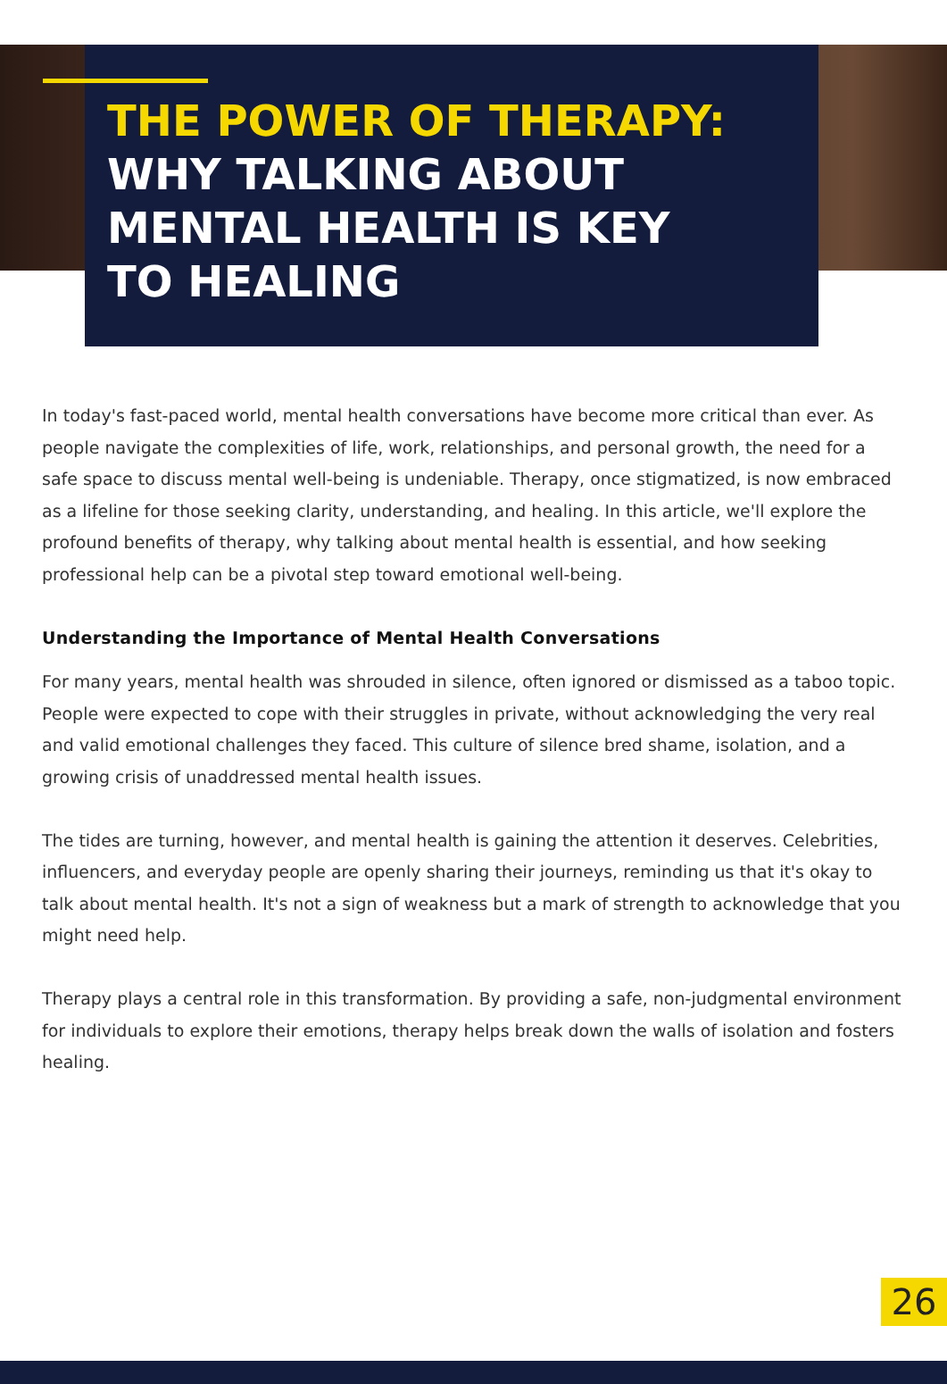THE POWER OF THERAPY:
WHY TALKING ABOUT
MENTAL HEALTH IS KEY
TO HEALING
In today's fast-paced world, mental health conversations have become more critical than ever. As people navigate the complexities of life, work, relationships, and personal growth, the need for a safe space to discuss mental well-being is undeniable. Therapy, once stigmatized, is now embraced as a lifeline for those seeking clarity, understanding, and healing. In this article, we'll explore the profound benefits of therapy, why talking about mental health is essential, and how seeking professional help can be a pivotal step toward emotional well-being.
Understanding the Importance of Mental Health Conversations
For many years, mental health was shrouded in silence, often ignored or dismissed as a taboo topic. People were expected to cope with their struggles in private, without acknowledging the very real and valid emotional challenges they faced. This culture of silence bred shame, isolation, and a growing crisis of unaddressed mental health issues.
The tides are turning, however, and mental health is gaining the attention it deserves. Celebrities, influencers, and everyday people are openly sharing their journeys, reminding us that it's okay to talk about mental health. It's not a sign of weakness but a mark of strength to acknowledge that you might need help.
Therapy plays a central role in this transformation. By providing a safe, non-judgmental environment for individuals to explore their emotions, therapy helps break down the walls of isolation and fosters healing.
26